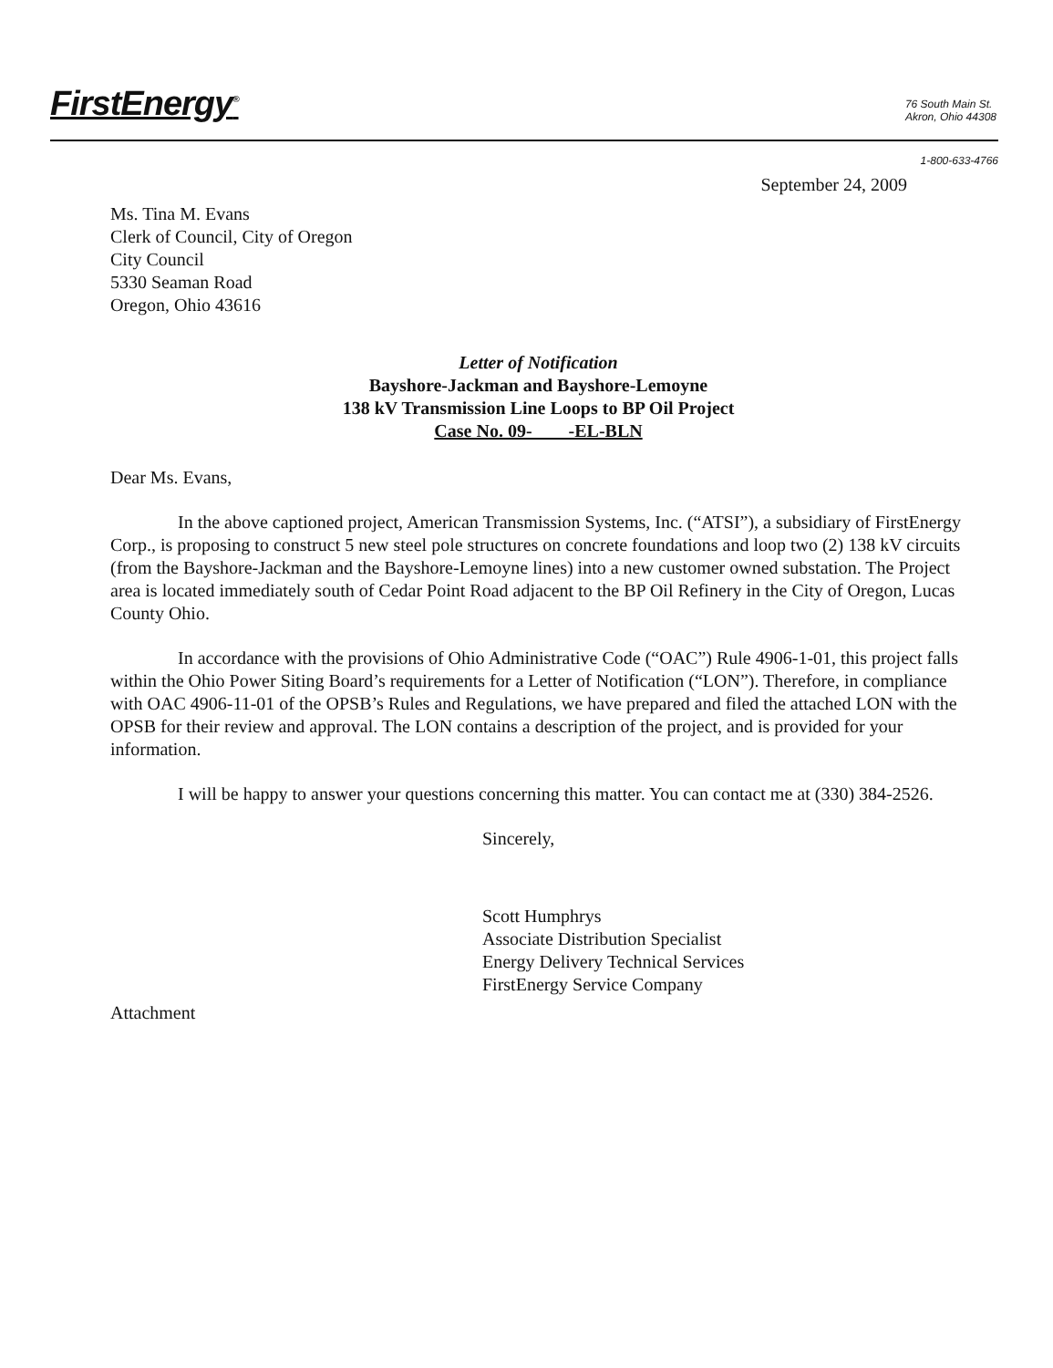FirstEnergy<sup>®</sup>
76 South Main St.
Akron, Ohio 44308
1-800-633-4766
September 24, 2009
Ms. Tina M. Evans
Clerk of Council, City of Oregon
City Council
5330 Seaman Road
Oregon, Ohio 43616
Letter of Notification
Bayshore-Jackman and Bayshore-Lemoyne
138 kV Transmission Line Loops to BP Oil Project
Case No. 09- -EL-BLN
Dear Ms. Evans,
In the above captioned project, American Transmission Systems, Inc. (“ATSI”), a subsidiary of FirstEnergy Corp., is proposing to construct 5 new steel pole structures on concrete foundations and loop two (2) 138 kV circuits (from the Bayshore-Jackman and the Bayshore-Lemoyne lines) into a new customer owned substation. The Project area is located immediately south of Cedar Point Road adjacent to the BP Oil Refinery in the City of Oregon, Lucas County Ohio.
In accordance with the provisions of Ohio Administrative Code (“OAC”) Rule 4906-1-01, this project falls within the Ohio Power Siting Board’s requirements for a Letter of Notification (“LON”). Therefore, in compliance with OAC 4906-11-01 of the OPSB’s Rules and Regulations, we have prepared and filed the attached LON with the OPSB for their review and approval. The LON contains a description of the project, and is provided for your information.
I will be happy to answer your questions concerning this matter. You can contact me at (330) 384-2526.
Sincerely,
Scott Humphrys
Associate Distribution Specialist
Energy Delivery Technical Services
FirstEnergy Service Company
Attachment